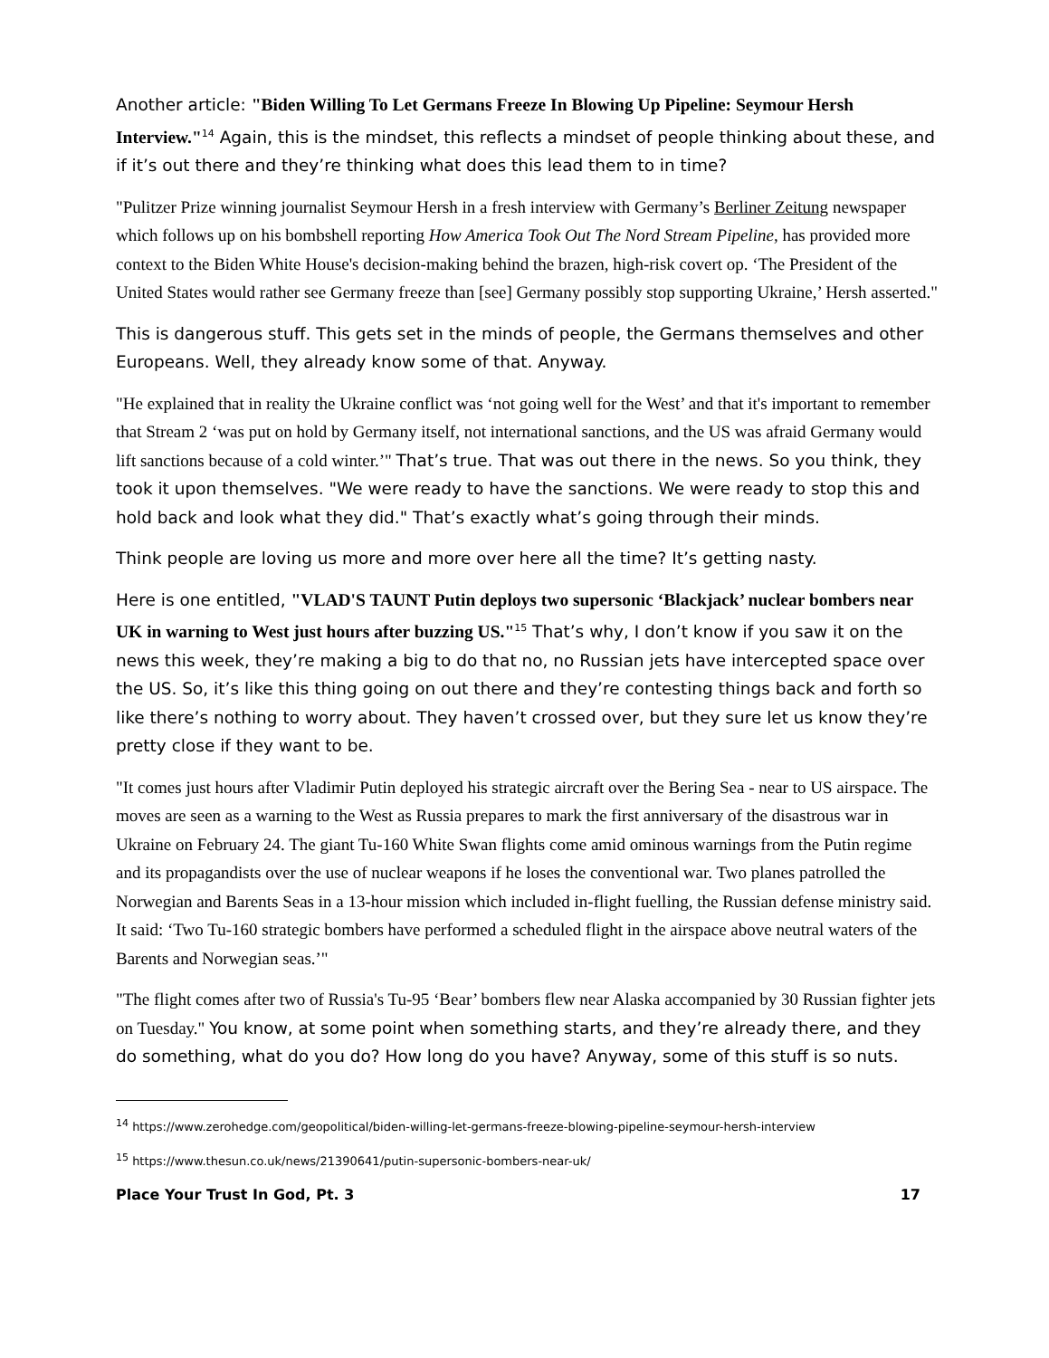Another article: "Biden Willing To Let Germans Freeze In Blowing Up Pipeline: Seymour Hersh Interview."<sup>14</sup> Again, this is the mindset, this reflects a mindset of people thinking about these, and if it’s out there and they’re thinking what does this lead them to in time?
"Pulitzer Prize winning journalist Seymour Hersh in a fresh interview with Germany’s Berliner Zeitung newspaper which follows up on his bombshell reporting How America Took Out The Nord Stream Pipeline, has provided more context to the Biden White House's decision-making behind the brazen, high-risk covert op. ‘The President of the United States would rather see Germany freeze than [see] Germany possibly stop supporting Ukraine,’ Hersh asserted."
This is dangerous stuff. This gets set in the minds of people, the Germans themselves and other Europeans. Well, they already know some of that. Anyway.
"He explained that in reality the Ukraine conflict was ‘not going well for the West’ and that it's important to remember that Stream 2 ‘was put on hold by Germany itself, not international sanctions, and the US was afraid Germany would lift sanctions because of a cold winter.’" That’s true. That was out there in the news. So you think, they took it upon themselves. "We were ready to have the sanctions. We were ready to stop this and hold back and look what they did." That’s exactly what’s going through their minds.
Think people are loving us more and more over here all the time? It’s getting nasty.
Here is one entitled, "VLAD'S TAUNT Putin deploys two supersonic ‘Blackjack’ nuclear bombers near UK in warning to West just hours after buzzing US."<sup>15</sup> That’s why, I don’t know if you saw it on the news this week, they’re making a big to do that no, no Russian jets have intercepted space over the US. So, it’s like this thing going on out there and they’re contesting things back and forth so like there’s nothing to worry about. They haven’t crossed over, but they sure let us know they’re pretty close if they want to be.
"It comes just hours after Vladimir Putin deployed his strategic aircraft over the Bering Sea - near to US airspace. The moves are seen as a warning to the West as Russia prepares to mark the first anniversary of the disastrous war in Ukraine on February 24. The giant Tu-160 White Swan flights come amid ominous warnings from the Putin regime and its propagandists over the use of nuclear weapons if he loses the conventional war. Two planes patrolled the Norwegian and Barents Seas in a 13-hour mission which included in-flight fuelling, the Russian defense ministry said. It said: ‘Two Tu-160 strategic bombers have performed a scheduled flight in the airspace above neutral waters of the Barents and Norwegian seas.’"
"The flight comes after two of Russia's Tu-95 ‘Bear’ bombers flew near Alaska accompanied by 30 Russian fighter jets on Tuesday." You know, at some point when something starts, and they’re already there, and they do something, what do you do? How long do you have? Anyway, some of this stuff is so nuts.
<sup>14</sup> https://www.zerohedge.com/geopolitical/biden-willing-let-germans-freeze-blowing-pipeline-seymour-hersh-interview
<sup>15</sup> https://www.thesun.co.uk/news/21390641/putin-supersonic-bombers-near-uk/
Place Your Trust In God, Pt. 3 17